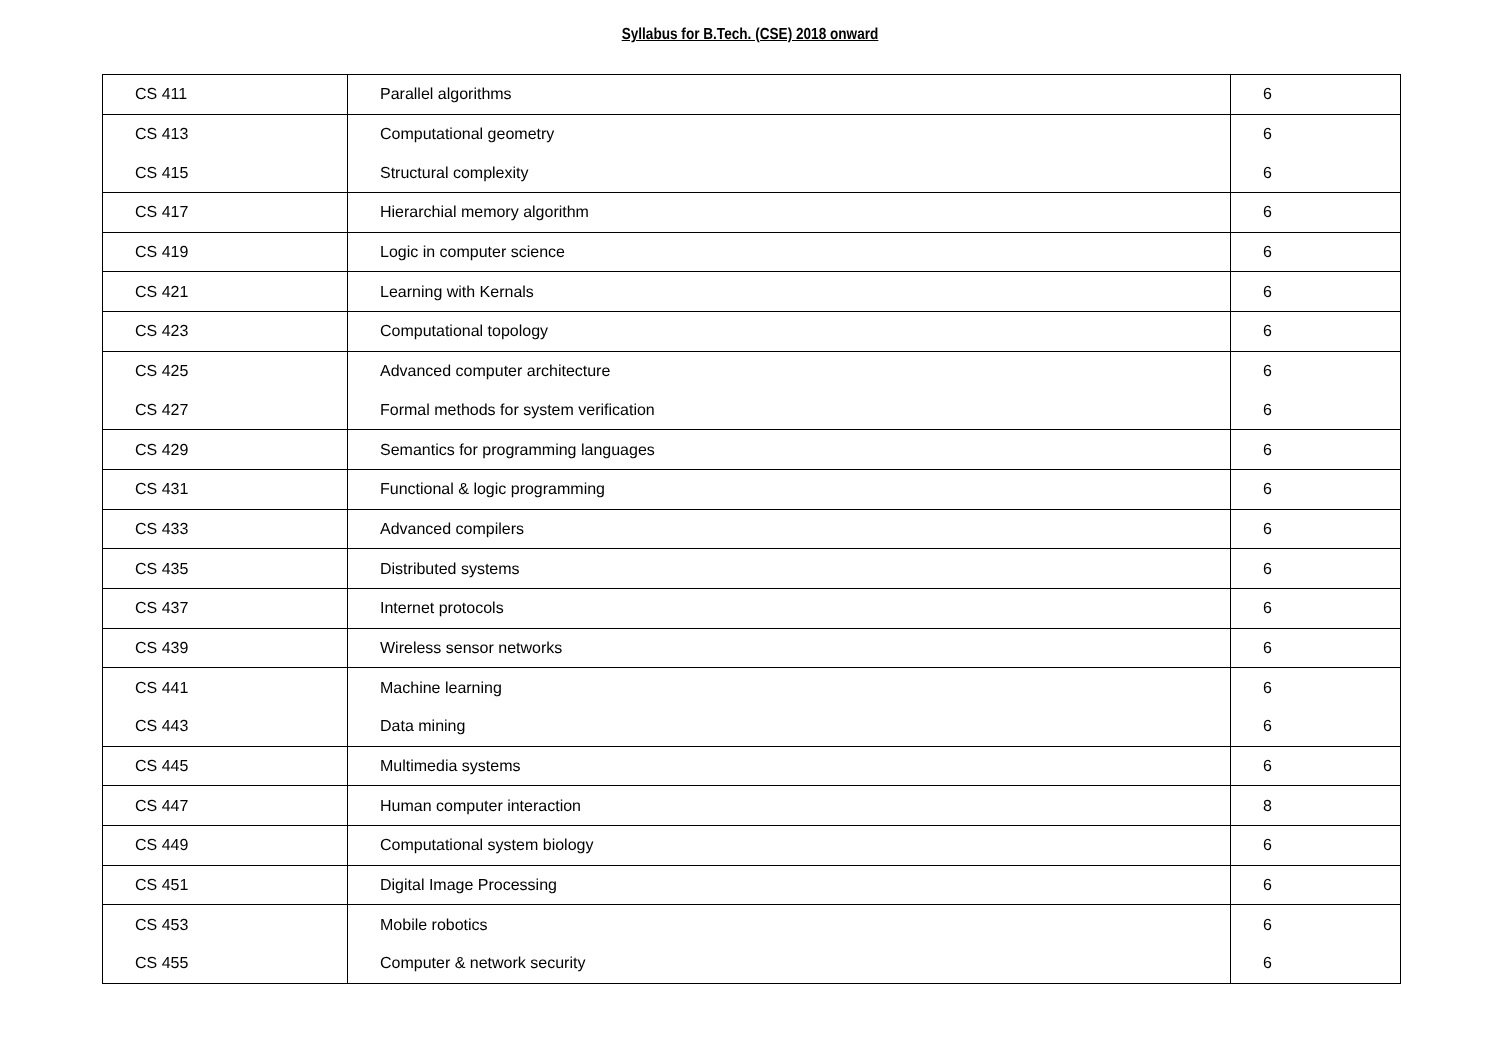Syllabus for B.Tech. (CSE) 2018 onward
| CS 411 | Parallel algorithms | 6 |
| CS 413 | Computational geometry | 6 |
| CS 415 | Structural complexity | 6 |
| CS 417 | Hierarchial memory algorithm | 6 |
| CS 419 | Logic in computer science | 6 |
| CS 421 | Learning with Kernals | 6 |
| CS 423 | Computational topology | 6 |
| CS 425 | Advanced computer architecture | 6 |
| CS 427 | Formal methods for system verification | 6 |
| CS 429 | Semantics for programming languages | 6 |
| CS 431 | Functional & logic programming | 6 |
| CS 433 | Advanced compilers | 6 |
| CS 435 | Distributed systems | 6 |
| CS 437 | Internet protocols | 6 |
| CS 439 | Wireless sensor networks | 6 |
| CS 441 | Machine learning | 6 |
| CS 443 | Data mining | 6 |
| CS 445 | Multimedia systems | 6 |
| CS 447 | Human computer interaction | 8 |
| CS 449 | Computational system biology | 6 |
| CS 451 | Digital Image Processing | 6 |
| CS 453 | Mobile robotics | 6 |
| CS 455 | Computer & network security | 6 |